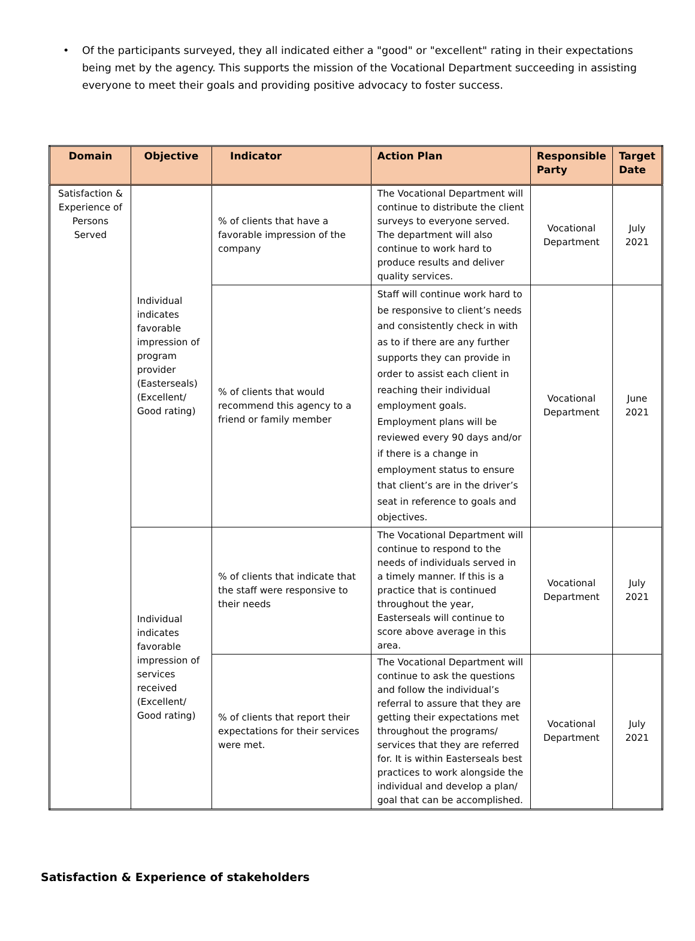• Of the participants surveyed, they all indicated either a "good" or "excellent" rating in their expectations being met by the agency. This supports the mission of the Vocational Department succeeding in assisting everyone to meet their goals and providing positive advocacy to foster success.
| Domain | Objective | Indicator | Action Plan | Responsible Party | Target Date |
| --- | --- | --- | --- | --- | --- |
| Satisfaction & Experience of Persons Served | Individual indicates favorable impression of program provider (Easterseals) (Excellent/ Good rating) | % of clients that have a favorable impression of the company | The Vocational Department will continue to distribute the client surveys to everyone served. The department will also continue to work hard to produce results and deliver quality services. | Vocational Department | July 2021 |
| | | % of clients that would recommend this agency to a friend or family member | Staff will continue work hard to be responsive to client’s needs and consistently check in with as to if there are any further supports they can provide in order to assist each client in reaching their individual employment goals. Employment plans will be reviewed every 90 days and/or if there is a change in employment status to ensure that client’s are in the driver’s seat in reference to goals and objectives. | Vocational Department | June 2021 |
| | Individual indicates favorable impression of services received (Excellent/ Good rating) | % of clients that indicate that the staff were responsive to their needs | The Vocational Department will continue to respond to the needs of individuals served in a timely manner. If this is a practice that is continued throughout the year, Easterseals will continue to score above average in this area. | Vocational Department | July 2021 |
| | | % of clients that report their expectations for their services were met. | The Vocational Department will continue to ask the questions and follow the individual’s referral to assure that they are getting their expectations met throughout the programs/ services that they are referred for. It is within Easterseals best practices to work alongside the individual and develop a plan/ goal that can be accomplished. | Vocational Department | July 2021 |
Satisfaction & Experience of stakeholders